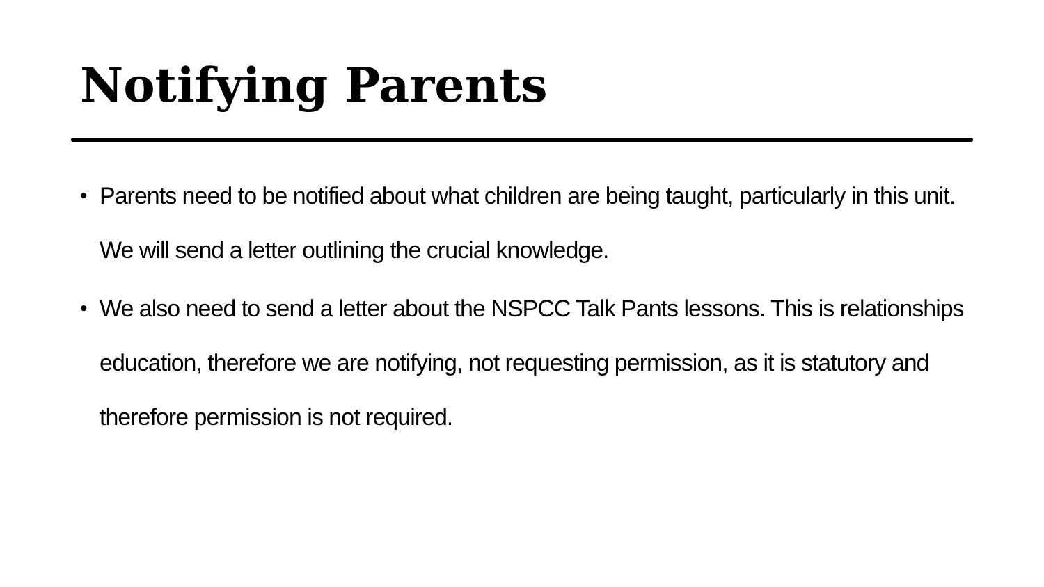Notifying Parents
• Parents need to be notified about what children are being taught, particularly in this unit. We will send a letter outlining the crucial knowledge.
• We also need to send a letter about the NSPCC Talk Pants lessons. This is relationships education, therefore we are notifying, not requesting permission, as it is statutory and therefore permission is not required.